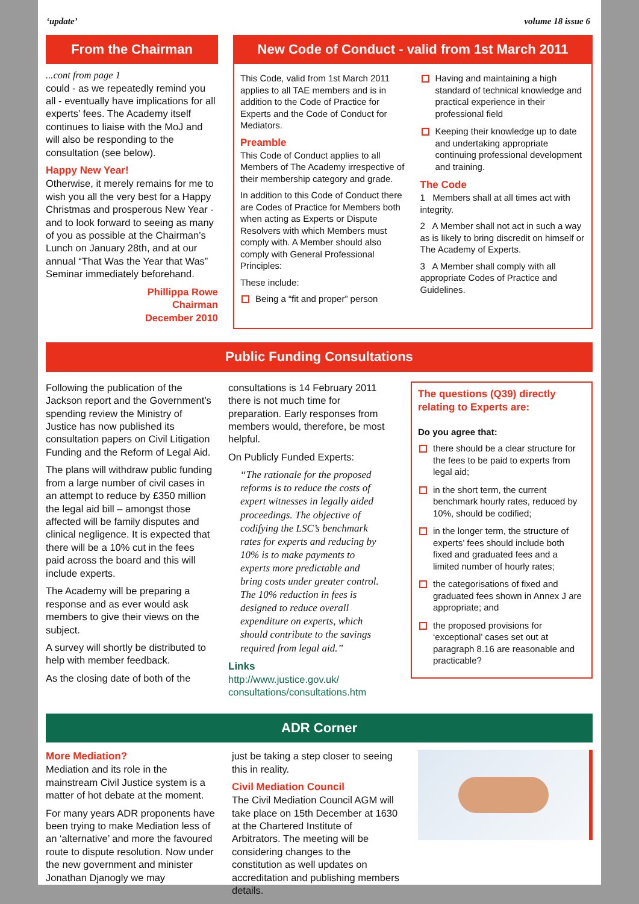‘update’ volume 18 issue 6
From the Chairman
...cont from page 1
could - as we repeatedly remind you all - eventually have implications for all experts’ fees. The Academy itself continues to liaise with the MoJ and will also be responding to the consultation (see below).
Happy New Year!
Otherwise, it merely remains for me to wish you all the very best for a Happy Christmas and prosperous New Year - and to look forward to seeing as many of you as possible at the Chairman’s Lunch on January 28th, and at our annual “That Was the Year that Was” Seminar immediately beforehand.
Phillippa Rowe
Chairman
December 2010
New Code of Conduct - valid from 1st March 2011
This Code, valid from 1st March 2011 applies to all TAE members and is in addition to the Code of Practice for Experts and the Code of Conduct for Mediators.
Preamble
This Code of Conduct applies to all Members of The Academy irrespective of their membership category and grade.
In addition to this Code of Conduct there are Codes of Practice for Members both when acting as Experts or Dispute Resolvers with which Members must comply with. A Member should also comply with General Professional Principles:
These include:
Being a “fit and proper” person
Having and maintaining a high standard of technical knowledge and practical experience in their professional field
Keeping their knowledge up to date and undertaking appropriate continuing professional development and training.
The Code
1 Members shall at all times act with integrity.
2 A Member shall not act in such a way as is likely to bring discredit on himself or The Academy of Experts.
3 A Member shall comply with all appropriate Codes of Practice and Guidelines.
Public Funding Consultations
Following the publication of the Jackson report and the Government’s spending review the Ministry of Justice has now published its consultation papers on Civil Litigation Funding and the Reform of Legal Aid.
The plans will withdraw public funding from a large number of civil cases in an attempt to reduce by £350 million the legal aid bill – amongst those affected will be family disputes and clinical negligence. It is expected that there will be a 10% cut in the fees paid across the board and this will include experts.
The Academy will be preparing a response and as ever would ask members to give their views on the subject.
A survey will shortly be distributed to help with member feedback.
As the closing date of both of the
consultations is 14 February 2011 there is not much time for preparation. Early responses from members would, therefore, be most helpful.
On Publicly Funded Experts:
“The rationale for the proposed reforms is to reduce the costs of expert witnesses in legally aided proceedings. The objective of codifying the LSC’s benchmark rates for experts and reducing by 10% is to make payments to experts more predictable and bring costs under greater control. The 10% reduction in fees is designed to reduce overall expenditure on experts, which should contribute to the savings required from legal aid.”
Links
http://www.justice.gov.uk/ consultations/consultations.htm
The questions (Q39) directly relating to Experts are:
Do you agree that:
there should be a clear structure for the fees to be paid to experts from legal aid;
in the short term, the current benchmark hourly rates, reduced by 10%, should be codified;
in the longer term, the structure of experts’ fees should include both fixed and graduated fees and a limited number of hourly rates;
the categorisations of fixed and graduated fees shown in Annex J are appropriate; and
the proposed provisions for ‘exceptional’ cases set out at paragraph 8.16 are reasonable and practicable?
ADR Corner
More Mediation?
Mediation and its role in the mainstream Civil Justice system is a matter of hot debate at the moment.
For many years ADR proponents have been trying to make Mediation less of an ‘alternative’ and more the favoured route to dispute resolution. Now under the new government and minister Jonathan Djanogly we may
just be taking a step closer to seeing this in reality.
Civil Mediation Council
The Civil Mediation Council AGM will take place on 15th December at 1630 at the Chartered Institute of Arbitrators. The meeting will be considering changes to the constitution as well updates on accreditation and publishing members details.